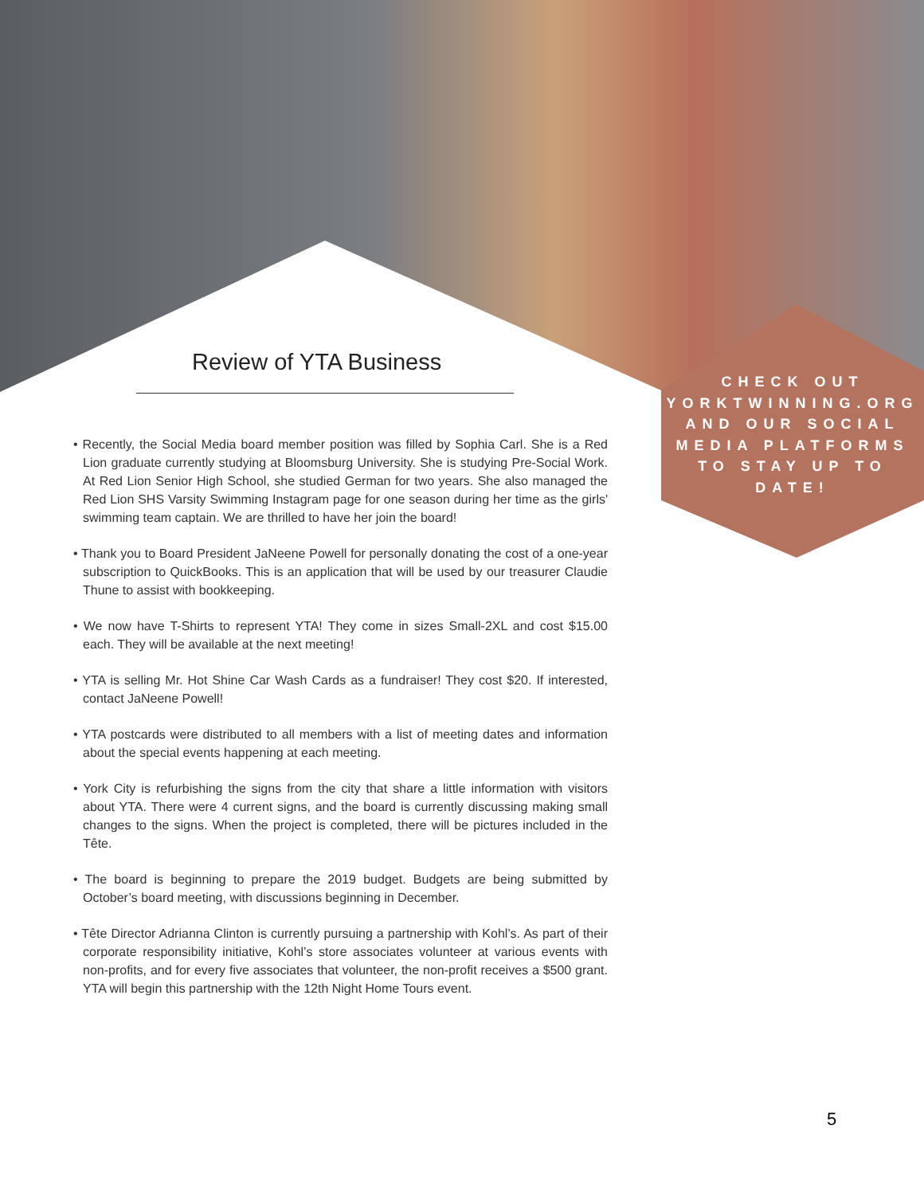Review of YTA Business
• Recently, the Social Media board member position was filled by Sophia Carl. She is a Red Lion graduate currently studying at Bloomsburg University. She is studying Pre-Social Work. At Red Lion Senior High School, she studied German for two years. She also managed the Red Lion SHS Varsity Swimming Instagram page for one season during her time as the girls' swimming team captain. We are thrilled to have her join the board!
• Thank you to Board President JaNeene Powell for personally donating the cost of a one-year subscription to QuickBooks. This is an application that will be used by our treasurer Claudie Thune to assist with bookkeeping.
• We now have T-Shirts to represent YTA! They come in sizes Small-2XL and cost $15.00 each. They will be available at the next meeting!
• YTA is selling Mr. Hot Shine Car Wash Cards as a fundraiser! They cost $20. If interested, contact JaNeene Powell!
• YTA postcards were distributed to all members with a list of meeting dates and information about the special events happening at each meeting.
• York City is refurbishing the signs from the city that share a little information with visitors about YTA. There were 4 current signs, and the board is currently discussing making small changes to the signs. When the project is completed, there will be pictures included in the Tête.
• The board is beginning to prepare the 2019 budget. Budgets are being submitted by October’s board meeting, with discussions beginning in December.
• Tête Director Adrianna Clinton is currently pursuing a partnership with Kohl’s. As part of their corporate responsibility initiative, Kohl’s store associates volunteer at various events with non-profits, and for every five associates that volunteer, the non-profit receives a $500 grant. YTA will begin this partnership with the 12th Night Home Tours event.
CHECK OUT YORKTWINNING.ORG AND OUR SOCIAL MEDIA PLATFORMS TO STAY UP TO DATE!
5